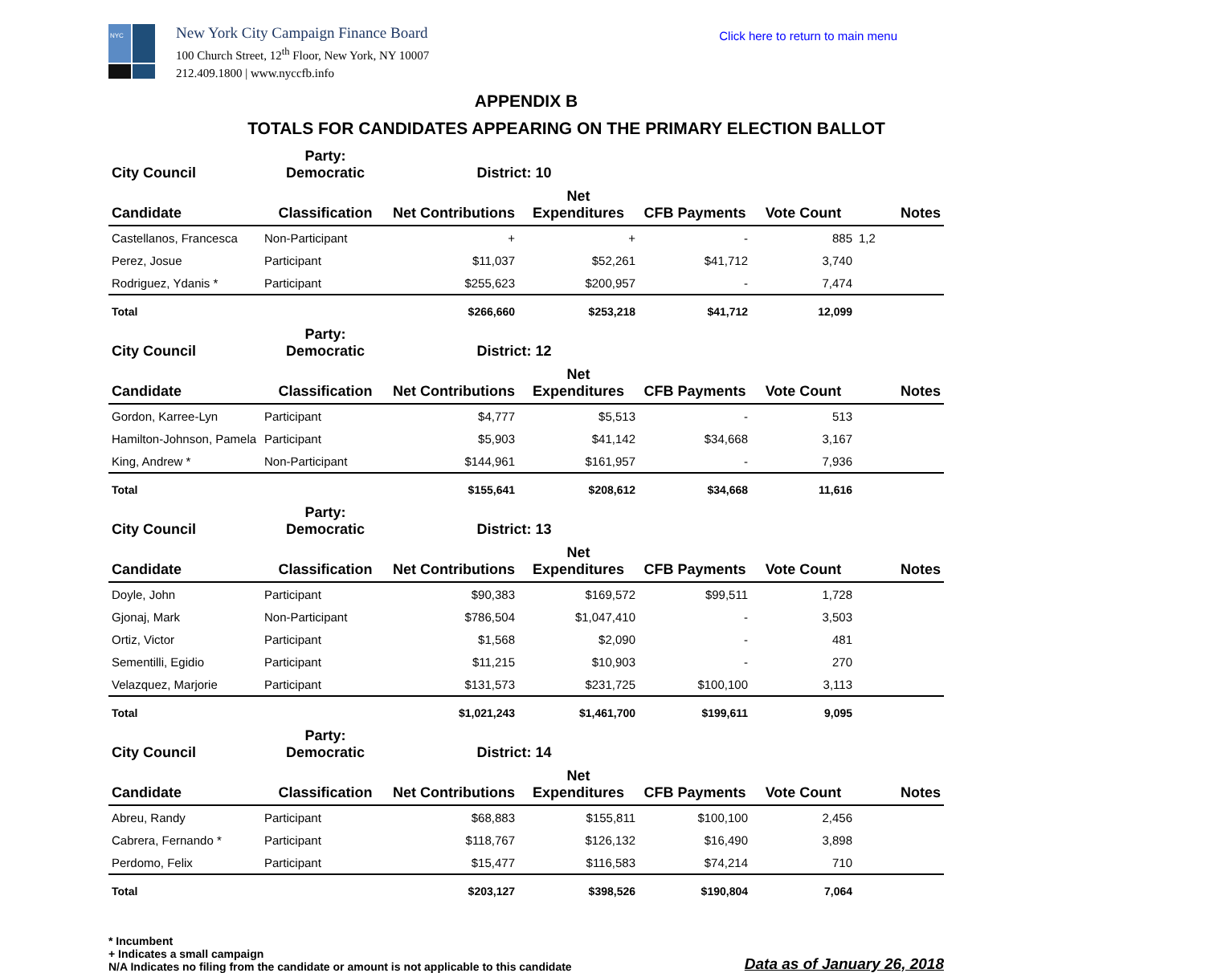NYC
New York City Campaign Finance Board
100 Church Street, 12<sup>th</sup> Floor, New York, NY 10007
212.409.1800 | www.nyccfb.info
Click here to return to main menu
APPENDIX B
TOTALS FOR CANDIDATES APPEARING ON THE PRIMARY ELECTION BALLOT
| City Council | Party: Democratic | District: 10 | | | | |
| --- | --- | --- | --- | --- | --- | --- |
| Candidate | Classification | Net Contributions | Net Expenditures | CFB Payments | Vote Count | Notes |
| Castellanos, Francesca | Non-Participant | + | + | - | 885 | 1,2 |
| Perez, Josue | Participant | $11,037 | $52,261 | $41,712 | 3,740 | |
| Rodriguez, Ydanis * | Participant | $255,623 | $200,957 | - | 7,474 | |
| Total | | $266,660 | $253,218 | $41,712 | 12,099 | |
| City Council | Party: Democratic | District: 12 | | | | |
| Candidate | Classification | Net Contributions | Net Expenditures | CFB Payments | Vote Count | Notes |
| Gordon, Karree-Lyn | Participant | $4,777 | $5,513 | - | 513 | |
| Hamilton-Johnson, Pamela | Participant | $5,903 | $41,142 | $34,668 | 3,167 | |
| King, Andrew * | Non-Participant | $144,961 | $161,957 | - | 7,936 | |
| Total | | $155,641 | $208,612 | $34,668 | 11,616 | |
| City Council | Party: Democratic | District: 13 | | | | |
| Candidate | Classification | Net Contributions | Net Expenditures | CFB Payments | Vote Count | Notes |
| Doyle, John | Participant | $90,383 | $169,572 | $99,511 | 1,728 | |
| Gjonaj, Mark | Non-Participant | $786,504 | $1,047,410 | - | 3,503 | |
| Ortiz, Victor | Participant | $1,568 | $2,090 | - | 481 | |
| Sementilli, Egidio | Participant | $11,215 | $10,903 | - | 270 | |
| Velazquez, Marjorie | Participant | $131,573 | $231,725 | $100,100 | 3,113 | |
| Total | | $1,021,243 | $1,461,700 | $199,611 | 9,095 | |
| City Council | Party: Democratic | District: 14 | | | | |
| Candidate | Classification | Net Contributions | Net Expenditures | CFB Payments | Vote Count | Notes |
| Abreu, Randy | Participant | $68,883 | $155,811 | $100,100 | 2,456 | |
| Cabrera, Fernando * | Participant | $118,767 | $126,132 | $16,490 | 3,898 | |
| Perdomo, Felix | Participant | $15,477 | $116,583 | $74,214 | 710 | |
| Total | | $203,127 | $398,526 | $190,804 | 7,064 | |
* Incumbent
+ Indicates a small campaign
N/A Indicates no filing from the candidate or amount is not applicable to this candidate
Data as of January 26, 2018